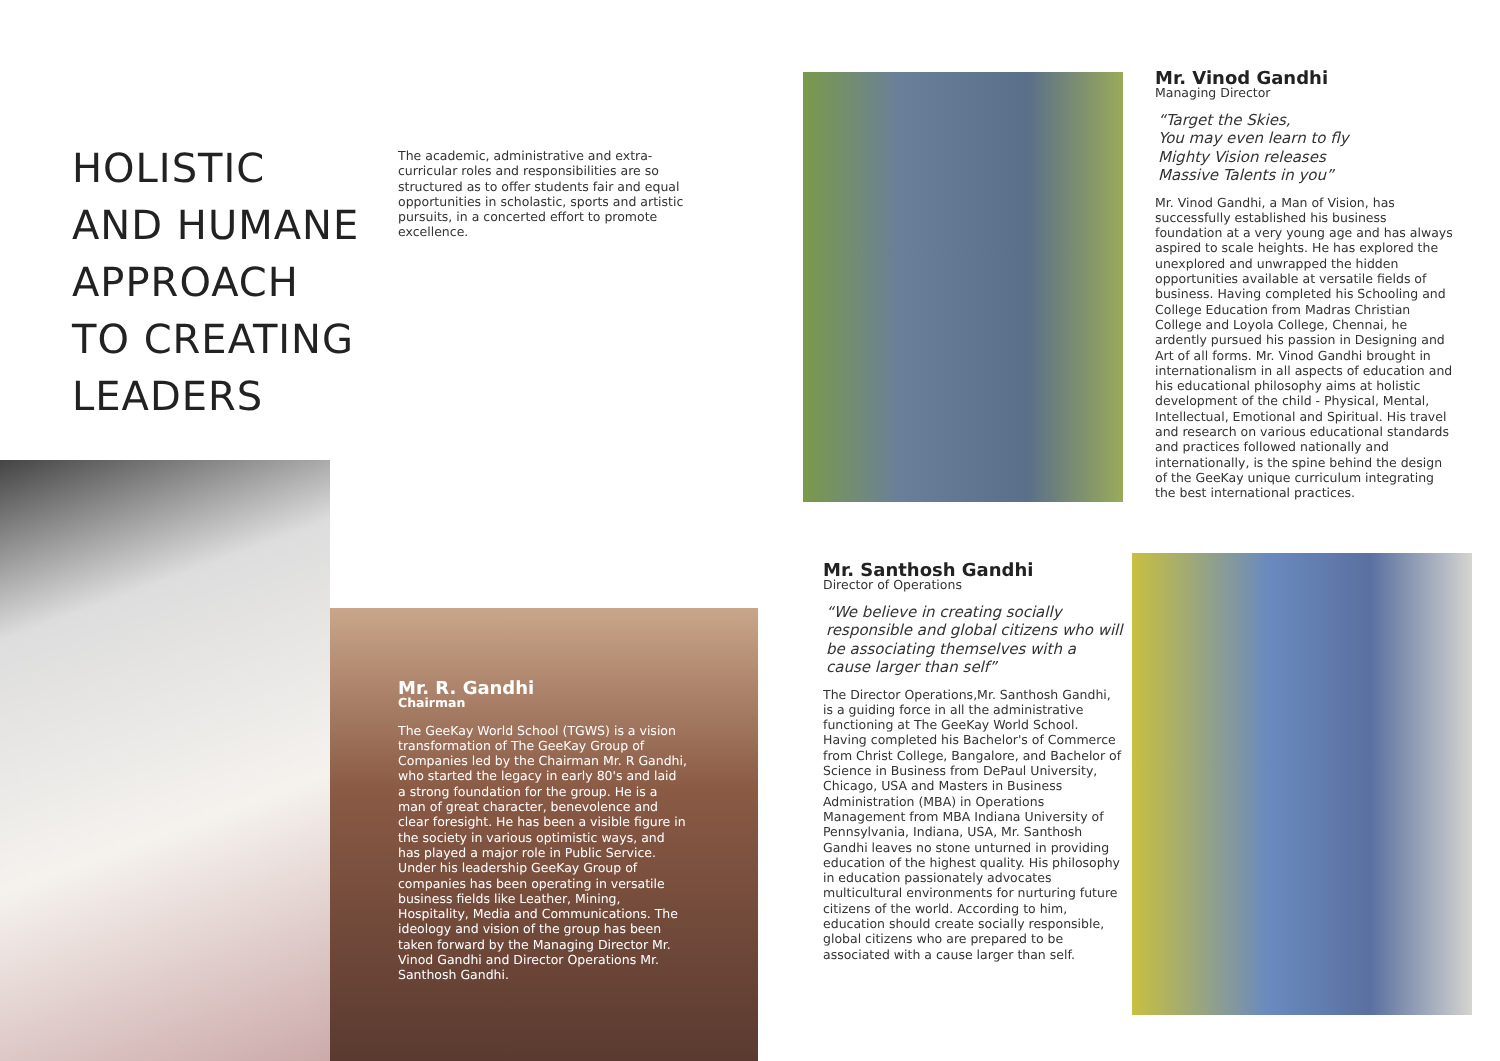HOLISTIC
AND HUMANE
APPROACH
TO CREATING
LEADERS
The academic, administrative and extra-curricular roles and responsibilities are so structured as to offer students fair and equal opportunities in scholastic, sports and artistic pursuits, in a concerted effort to promote excellence.
Mr. R. Gandhi
Chairman
The GeeKay World School (TGWS) is a vision transformation of The GeeKay Group of Companies led by the Chairman Mr. R Gandhi, who started the legacy in early 80's and laid a strong foundation for the group. He is a man of great character, benevolence and clear foresight. He has been a visible figure in the society in various optimistic ways, and has played a major role in Public Service. Under his leadership GeeKay Group of companies has been operating in versatile business fields like Leather, Mining, Hospitality, Media and Communications. The ideology and vision of the group has been taken forward by the Managing Director Mr. Vinod Gandhi and Director Operations Mr. Santhosh Gandhi.
Mr. Vinod Gandhi
Managing Director
“Target the Skies,
You may even learn to fly
Mighty Vision releases
Massive Talents in you”
Mr. Vinod Gandhi, a Man of Vision, has successfully established his business foundation at a very young age and has always aspired to scale heights. He has explored the unexplored and unwrapped the hidden opportunities available at versatile fields of business. Having completed his Schooling and College Education from Madras Christian College and Loyola College, Chennai, he ardently pursued his passion in Designing and Art of all forms. Mr. Vinod Gandhi brought in internationalism in all aspects of education and his educational philosophy aims at holistic development of the child - Physical, Mental, Intellectual, Emotional and Spiritual. His travel and research on various educational standards and practices followed nationally and internationally, is the spine behind the design of the GeeKay unique curriculum integrating the best international practices.
Mr. Santhosh Gandhi
Director of Operations
“We believe in creating socially responsible and global citizens who will be associating themselves with a cause larger than self”
The Director Operations,Mr. Santhosh Gandhi, is a guiding force in all the administrative functioning at The GeeKay World School. Having completed his Bachelor's of Commerce from Christ College, Bangalore, and Bachelor of Science in Business from DePaul University, Chicago, USA and Masters in Business Administration (MBA) in Operations Management from MBA Indiana University of Pennsylvania, Indiana, USA, Mr. Santhosh Gandhi leaves no stone unturned in providing education of the highest quality. His philosophy in education passionately advocates multicultural environments for nurturing future citizens of the world. According to him, education should create socially responsible, global citizens who are prepared to be associated with a cause larger than self.